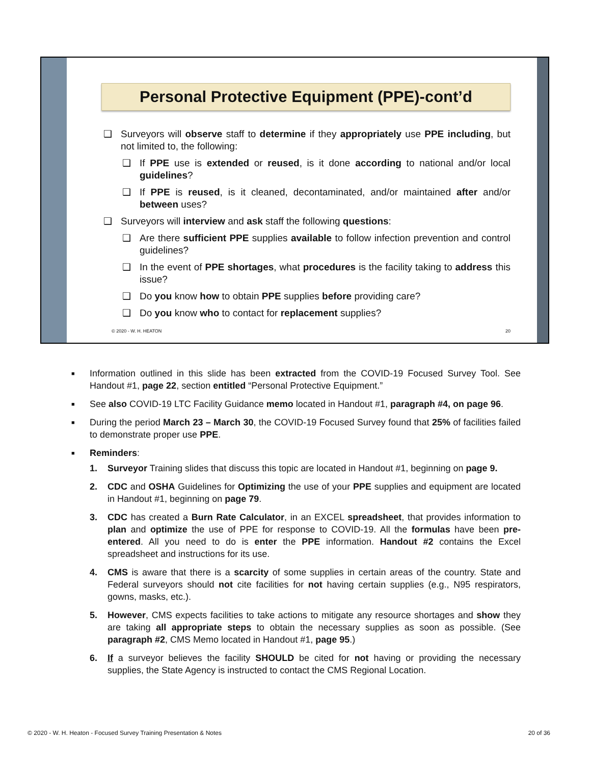Personal Protective Equipment (PPE)-cont’d
❑ Surveyors will observe staff to determine if they appropriately use PPE including, but not limited to, the following:
❑ If PPE use is extended or reused, is it done according to national and/or local guidelines?
❑ If PPE is reused, is it cleaned, decontaminated, and/or maintained after and/or between uses?
❑ Surveyors will interview and ask staff the following questions:
❑ Are there sufficient PPE supplies available to follow infection prevention and control guidelines?
❑ In the event of PPE shortages, what procedures is the facility taking to address this issue?
❑ Do you know how to obtain PPE supplies before providing care?
❑ Do you know who to contact for replacement supplies?
© 2020 - W. H. HEATON 20
■ Information outlined in this slide has been extracted from the COVID-19 Focused Survey Tool. See Handout #1, page 22, section entitled “Personal Protective Equipment.”
■ See also COVID-19 LTC Facility Guidance memo located in Handout #1, paragraph #4, on page 96.
■ During the period March 23 – March 30, the COVID-19 Focused Survey found that 25% of facilities failed to demonstrate proper use PPE.
■ Reminders:
1. Surveyor Training slides that discuss this topic are located in Handout #1, beginning on page 9.
2. CDC and OSHA Guidelines for Optimizing the use of your PPE supplies and equipment are located in Handout #1, beginning on page 79.
3. CDC has created a Burn Rate Calculator, in an EXCEL spreadsheet, that provides information to plan and optimize the use of PPE for response to COVID-19. All the formulas have been pre-entered. All you need to do is enter the PPE information. Handout #2 contains the Excel spreadsheet and instructions for its use.
4. CMS is aware that there is a scarcity of some supplies in certain areas of the country. State and Federal surveyors should not cite facilities for not having certain supplies (e.g., N95 respirators, gowns, masks, etc.).
5. However, CMS expects facilities to take actions to mitigate any resource shortages and show they are taking all appropriate steps to obtain the necessary supplies as soon as possible. (See paragraph #2, CMS Memo located in Handout #1, page 95.)
6. If a surveyor believes the facility SHOULD be cited for not having or providing the necessary supplies, the State Agency is instructed to contact the CMS Regional Location.
© 2020 - W. H. Heaton - Focused Survey Training Presentation & Notes 20 of 36